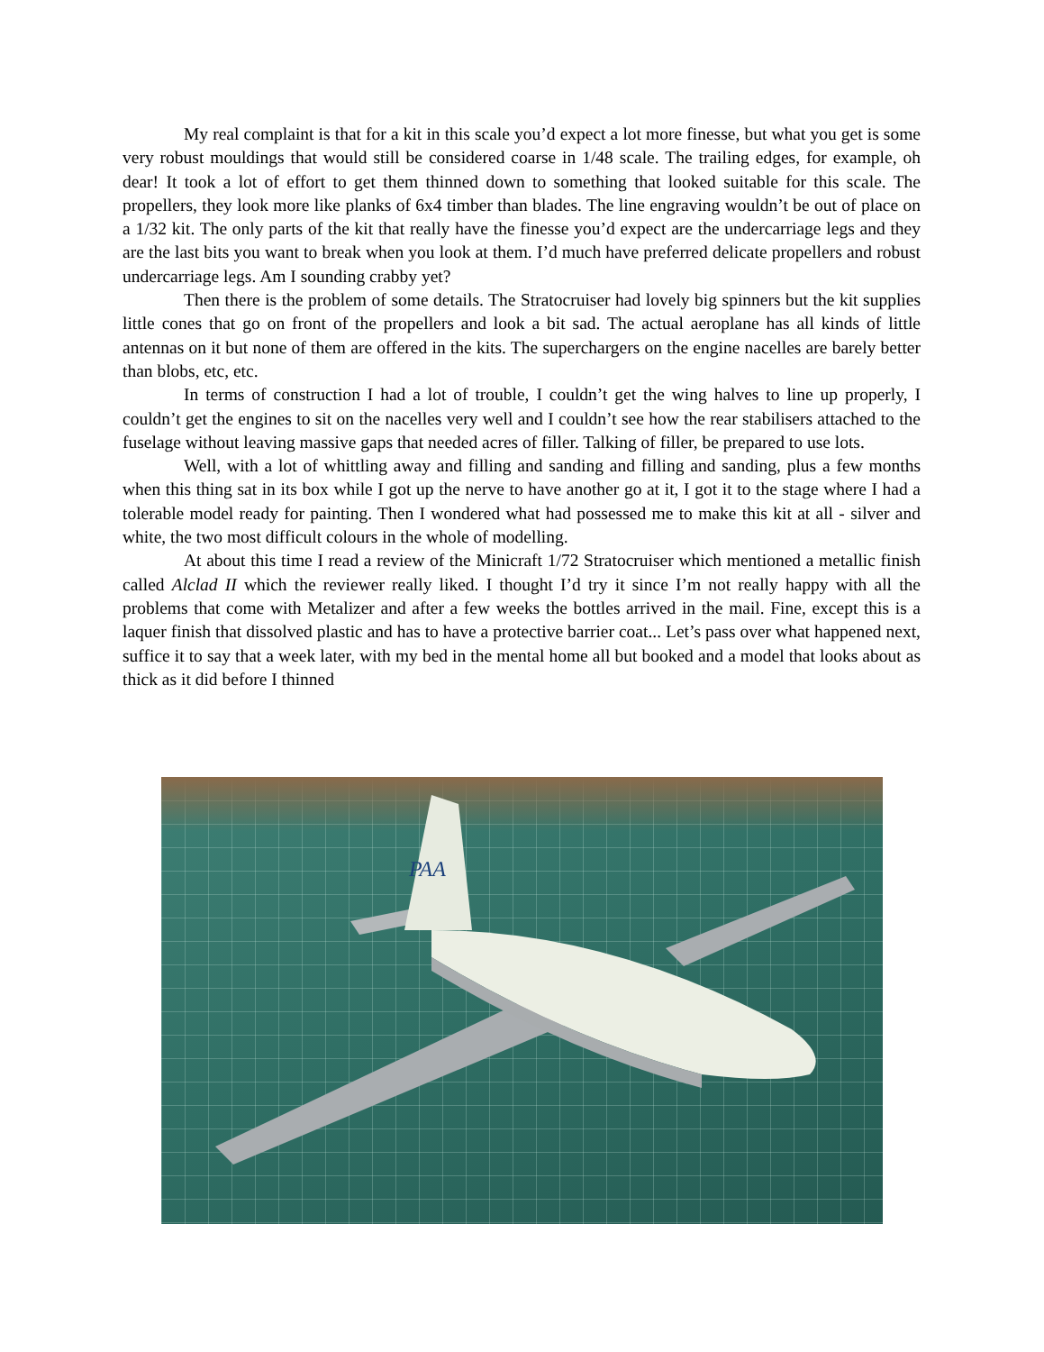My real complaint is that for a kit in this scale you’d expect a lot more finesse, but what you get is some very robust mouldings that would still be considered coarse in 1/48 scale. The trailing edges, for example, oh dear! It took a lot of effort to get them thinned down to something that looked suitable for this scale. The propellers, they look more like planks of 6x4 timber than blades. The line engraving wouldn’t be out of place on a 1/32 kit. The only parts of the kit that really have the finesse you’d expect are the undercarriage legs and they are the last bits you want to break when you look at them. I’d much have preferred delicate propellers and robust undercarriage legs. Am I sounding crabby yet?
Then there is the problem of some details. The Stratocruiser had lovely big spinners but the kit supplies little cones that go on front of the propellers and look a bit sad. The actual aeroplane has all kinds of little antennas on it but none of them are offered in the kits. The superchargers on the engine nacelles are barely better than blobs, etc, etc.
In terms of construction I had a lot of trouble, I couldn’t get the wing halves to line up properly, I couldn’t get the engines to sit on the nacelles very well and I couldn’t see how the rear stabilisers attached to the fuselage without leaving massive gaps that needed acres of filler. Talking of filler, be prepared to use lots.
Well, with a lot of whittling away and filling and sanding and filling and sanding, plus a few months when this thing sat in its box while I got up the nerve to have another go at it, I got it to the stage where I had a tolerable model ready for painting. Then I wondered what had possessed me to make this kit at all - silver and white, the two most difficult colours in the whole of modelling.
At about this time I read a review of the Minicraft 1/72 Stratocruiser which mentioned a metallic finish called Alclad II which the reviewer really liked. I thought I’d try it since I’m not really happy with all the problems that come with Metalizer and after a few weeks the bottles arrived in the mail. Fine, except this is a laquer finish that dissolved plastic and has to have a protective barrier coat... Let’s pass over what happened next, suffice it to say that a week later, with my bed in the mental home all but booked and a model that looks about as thick as it did before I thinned
PAA